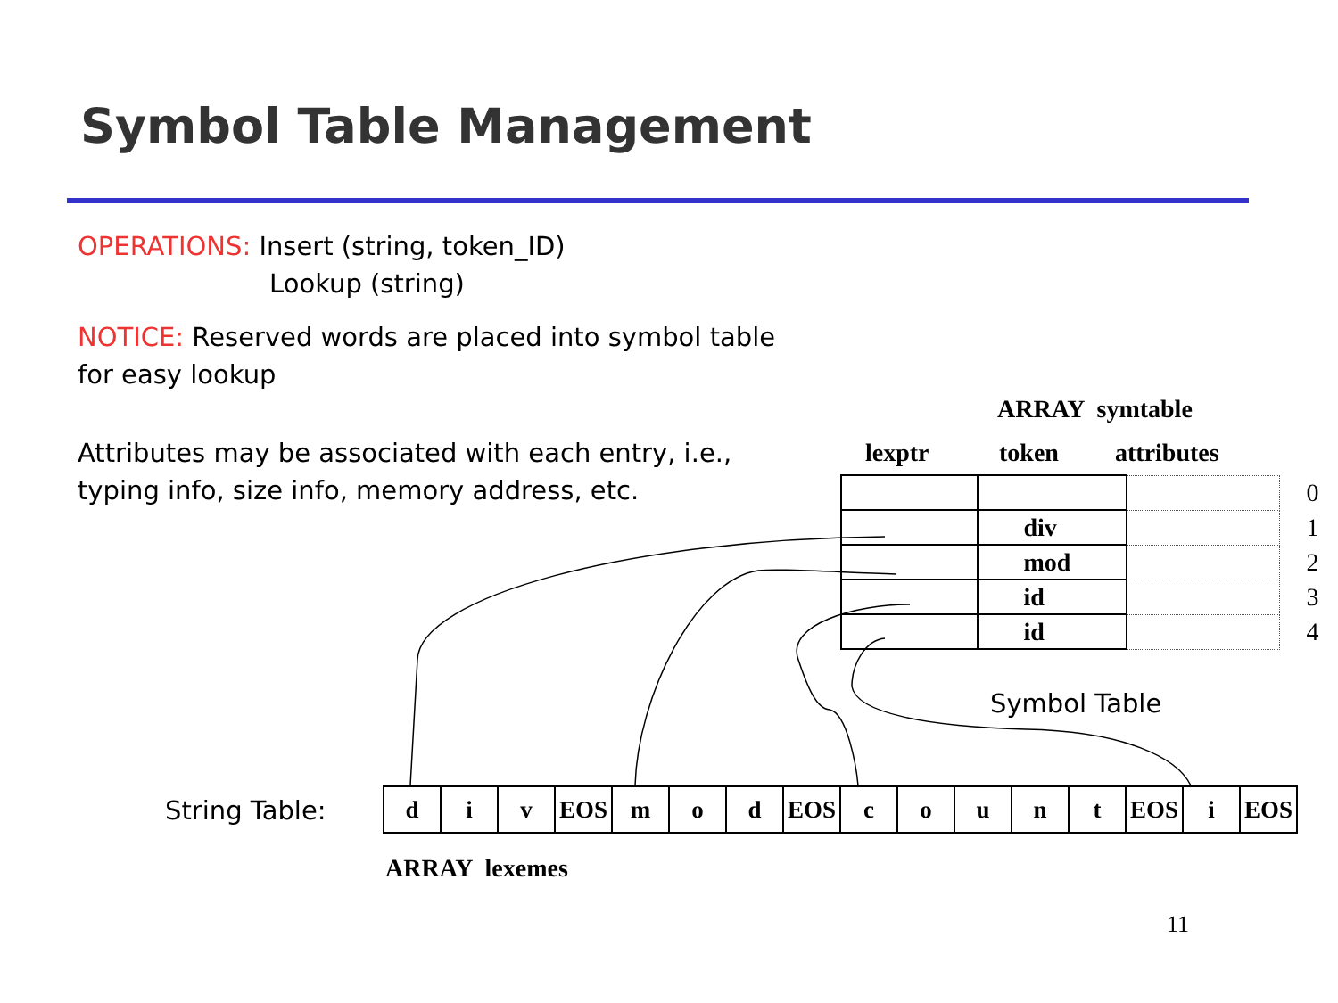Symbol Table Management
OPERATIONS: Insert (string, token_ID)
Lookup (string)
NOTICE: Reserved words are placed into symbol table for easy lookup
Attributes may be associated with each entry, i.e., typing info, size info, memory address, etc.
ARRAY symtable
lexptr token attributes
| | | | 0 |
| | div | | 1 |
| | mod | | 2 |
| | id | | 3 |
| | id | | 4 |
Symbol Table
String Table:
| d | i | v | EOS | m | o | d | EOS | c | o | u | n | t | EOS | i | EOS |
ARRAY lexemes
11